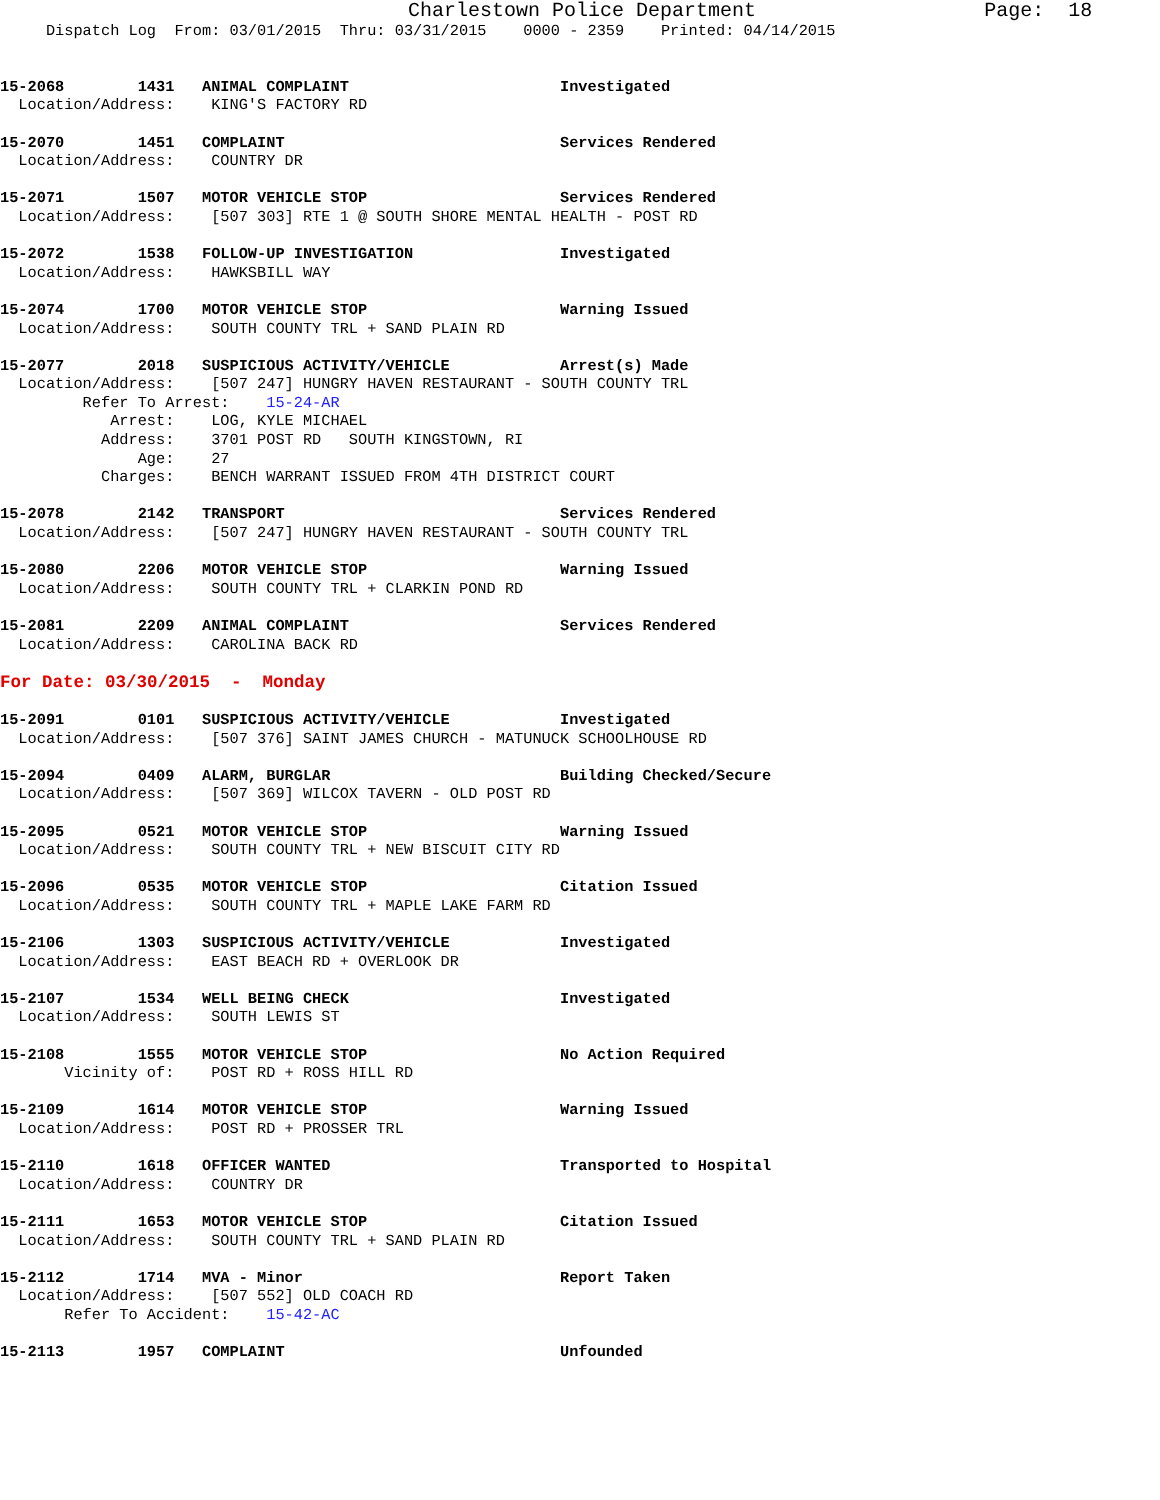Charlestown Police Department                   Page:  18
     Dispatch Log  From: 03/01/2015  Thru: 03/31/2015    0000 - 2359    Printed: 04/14/2015


15-2068        1431   ANIMAL COMPLAINT                       Investigated
  Location/Address:    KING'S FACTORY RD

15-2070        1451   COMPLAINT                              Services Rendered
  Location/Address:    COUNTRY DR

15-2071        1507   MOTOR VEHICLE STOP                     Services Rendered
  Location/Address:    [507 303] RTE 1 @ SOUTH SHORE MENTAL HEALTH - POST RD

15-2072        1538   FOLLOW-UP INVESTIGATION                Investigated
  Location/Address:    HAWKSBILL WAY

15-2074        1700   MOTOR VEHICLE STOP                     Warning Issued
  Location/Address:    SOUTH COUNTY TRL + SAND PLAIN RD

15-2077        2018   SUSPICIOUS ACTIVITY/VEHICLE            Arrest(s) Made
  Location/Address:    [507 247] HUNGRY HAVEN RESTAURANT - SOUTH COUNTY TRL
         Refer To Arrest:    15-24-AR
            Arrest:    LOG, KYLE MICHAEL
           Address:    3701 POST RD   SOUTH KINGSTOWN, RI
               Age:    27
           Charges:    BENCH WARRANT ISSUED FROM 4TH DISTRICT COURT

15-2078        2142   TRANSPORT                              Services Rendered
  Location/Address:    [507 247] HUNGRY HAVEN RESTAURANT - SOUTH COUNTY TRL

15-2080        2206   MOTOR VEHICLE STOP                     Warning Issued
  Location/Address:    SOUTH COUNTY TRL + CLARKIN POND RD

15-2081        2209   ANIMAL COMPLAINT                       Services Rendered
  Location/Address:    CAROLINA BACK RD

For Date: 03/30/2015  -  Monday

15-2091        0101   SUSPICIOUS ACTIVITY/VEHICLE            Investigated
  Location/Address:    [507 376] SAINT JAMES CHURCH - MATUNUCK SCHOOLHOUSE RD

15-2094        0409   ALARM, BURGLAR                         Building Checked/Secure
  Location/Address:    [507 369] WILCOX TAVERN - OLD POST RD

15-2095        0521   MOTOR VEHICLE STOP                     Warning Issued
  Location/Address:    SOUTH COUNTY TRL + NEW BISCUIT CITY RD

15-2096        0535   MOTOR VEHICLE STOP                     Citation Issued
  Location/Address:    SOUTH COUNTY TRL + MAPLE LAKE FARM RD

15-2106        1303   SUSPICIOUS ACTIVITY/VEHICLE            Investigated
  Location/Address:    EAST BEACH RD + OVERLOOK DR

15-2107        1534   WELL BEING CHECK                       Investigated
  Location/Address:    SOUTH LEWIS ST

15-2108        1555   MOTOR VEHICLE STOP                     No Action Required
       Vicinity of:    POST RD + ROSS HILL RD

15-2109        1614   MOTOR VEHICLE STOP                     Warning Issued
  Location/Address:    POST RD + PROSSER TRL

15-2110        1618   OFFICER WANTED                         Transported to Hospital
  Location/Address:    COUNTRY DR

15-2111        1653   MOTOR VEHICLE STOP                     Citation Issued
  Location/Address:    SOUTH COUNTY TRL + SAND PLAIN RD

15-2112        1714   MVA - Minor                            Report Taken
  Location/Address:    [507 552] OLD COACH RD
       Refer To Accident:    15-42-AC

15-2113        1957   COMPLAINT                              Unfounded